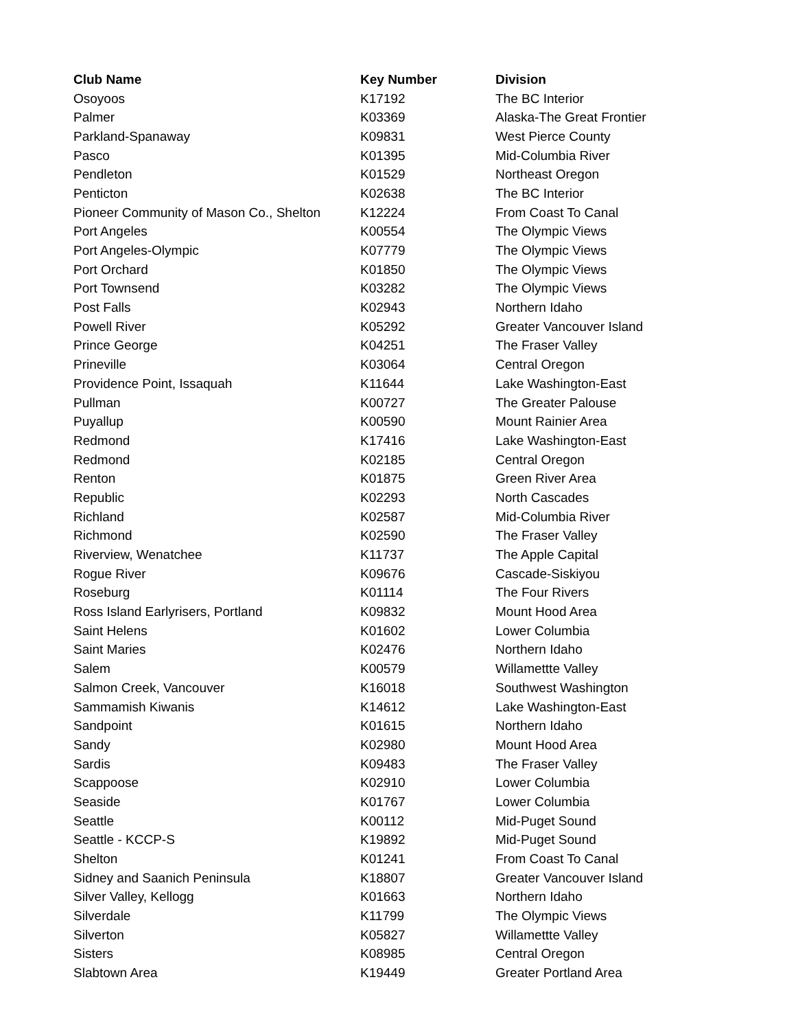| Club Name | Key Number | Division |
| --- | --- | --- |
| Osoyoos | K17192 | The BC Interior |
| Palmer | K03369 | Alaska-The Great Frontier |
| Parkland-Spanaway | K09831 | West Pierce County |
| Pasco | K01395 | Mid-Columbia River |
| Pendleton | K01529 | Northeast Oregon |
| Penticton | K02638 | The BC Interior |
| Pioneer Community of Mason Co., Shelton | K12224 | From Coast To Canal |
| Port Angeles | K00554 | The Olympic Views |
| Port Angeles-Olympic | K07779 | The Olympic Views |
| Port Orchard | K01850 | The Olympic Views |
| Port Townsend | K03282 | The Olympic Views |
| Post Falls | K02943 | Northern Idaho |
| Powell River | K05292 | Greater Vancouver Island |
| Prince George | K04251 | The Fraser Valley |
| Prineville | K03064 | Central Oregon |
| Providence Point, Issaquah | K11644 | Lake Washington-East |
| Pullman | K00727 | The Greater Palouse |
| Puyallup | K00590 | Mount Rainier Area |
| Redmond | K17416 | Lake Washington-East |
| Redmond | K02185 | Central Oregon |
| Renton | K01875 | Green River Area |
| Republic | K02293 | North Cascades |
| Richland | K02587 | Mid-Columbia River |
| Richmond | K02590 | The Fraser Valley |
| Riverview, Wenatchee | K11737 | The Apple Capital |
| Rogue River | K09676 | Cascade-Siskiyou |
| Roseburg | K01114 | The Four Rivers |
| Ross Island Earlyrisers, Portland | K09832 | Mount Hood Area |
| Saint Helens | K01602 | Lower Columbia |
| Saint Maries | K02476 | Northern Idaho |
| Salem | K00579 | Willamettte Valley |
| Salmon Creek, Vancouver | K16018 | Southwest Washington |
| Sammamish Kiwanis | K14612 | Lake Washington-East |
| Sandpoint | K01615 | Northern Idaho |
| Sandy | K02980 | Mount Hood Area |
| Sardis | K09483 | The Fraser Valley |
| Scappoose | K02910 | Lower Columbia |
| Seaside | K01767 | Lower Columbia |
| Seattle | K00112 | Mid-Puget Sound |
| Seattle - KCCP-S | K19892 | Mid-Puget Sound |
| Shelton | K01241 | From Coast To Canal |
| Sidney and Saanich Peninsula | K18807 | Greater Vancouver Island |
| Silver Valley, Kellogg | K01663 | Northern Idaho |
| Silverdale | K11799 | The Olympic Views |
| Silverton | K05827 | Willamettte Valley |
| Sisters | K08985 | Central Oregon |
| Slabtown Area | K19449 | Greater Portland Area |